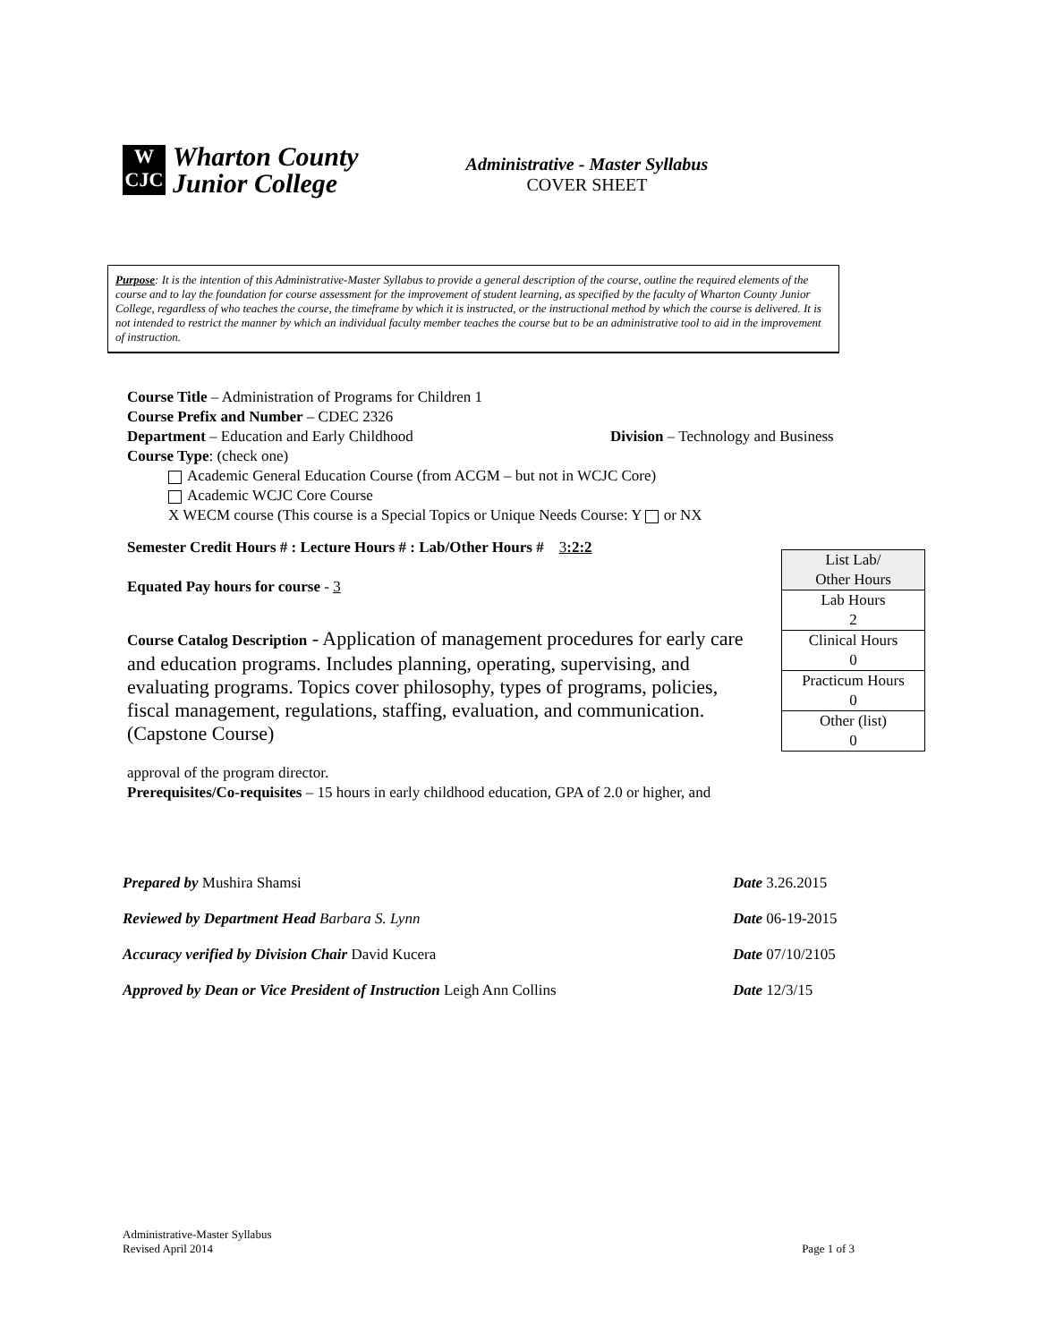W
CJC
Wharton County
Junior College
Administrative - Master Syllabus
COVER SHEET
Purpose: It is the intention of this Administrative-Master Syllabus to provide a general description of the course, outline the required elements of the course and to lay the foundation for course assessment for the improvement of student learning, as specified by the faculty of Wharton County Junior College, regardless of who teaches the course, the timeframe by which it is instructed, or the instructional method by which the course is delivered. It is not intended to restrict the manner by which an individual faculty member teaches the course but to be an administrative tool to aid in the improvement of instruction.
Course Title – Administration of Programs for Children 1
Course Prefix and Number – CDEC 2326
Department – Education and Early Childhood Division – Technology and Business
Course Type: (check one)
Academic General Education Course (from ACGM – but not in WCJC Core)
Academic WCJC Core Course
X WECM course (This course is a Special Topics or Unique Needs Course: Y or NX
Semester Credit Hours # : Lecture Hours # : Lab/Other Hours # 3:2:2
Equated Pay hours for course - 3
Course Catalog Description - Application of management procedures for early care and education programs. Includes planning, operating, supervising, and evaluating programs. Topics cover philosophy, types of programs, policies, fiscal management, regulations, staffing, evaluation, and communication. (Capstone Course)
approval of the program director.
Prerequisites/Co-requisites – 15 hours in early childhood education, GPA of 2.0 or higher, and
| List Lab/ Other Hours |
| Lab Hours 2 |
| Clinical Hours 0 |
| Practicum Hours 0 |
| Other (list) 0 |
Prepared by Mushira Shamsi Date 3.26.2015
Reviewed by Department Head Barbara S. Lynn Date 06-19-2015
Accuracy verified by Division Chair David Kucera Date 07/10/2105
Approved by Dean or Vice President of Instruction Leigh Ann Collins Date 12/3/15
Administrative-Master Syllabus
Revised April 2014 Page 1 of 3